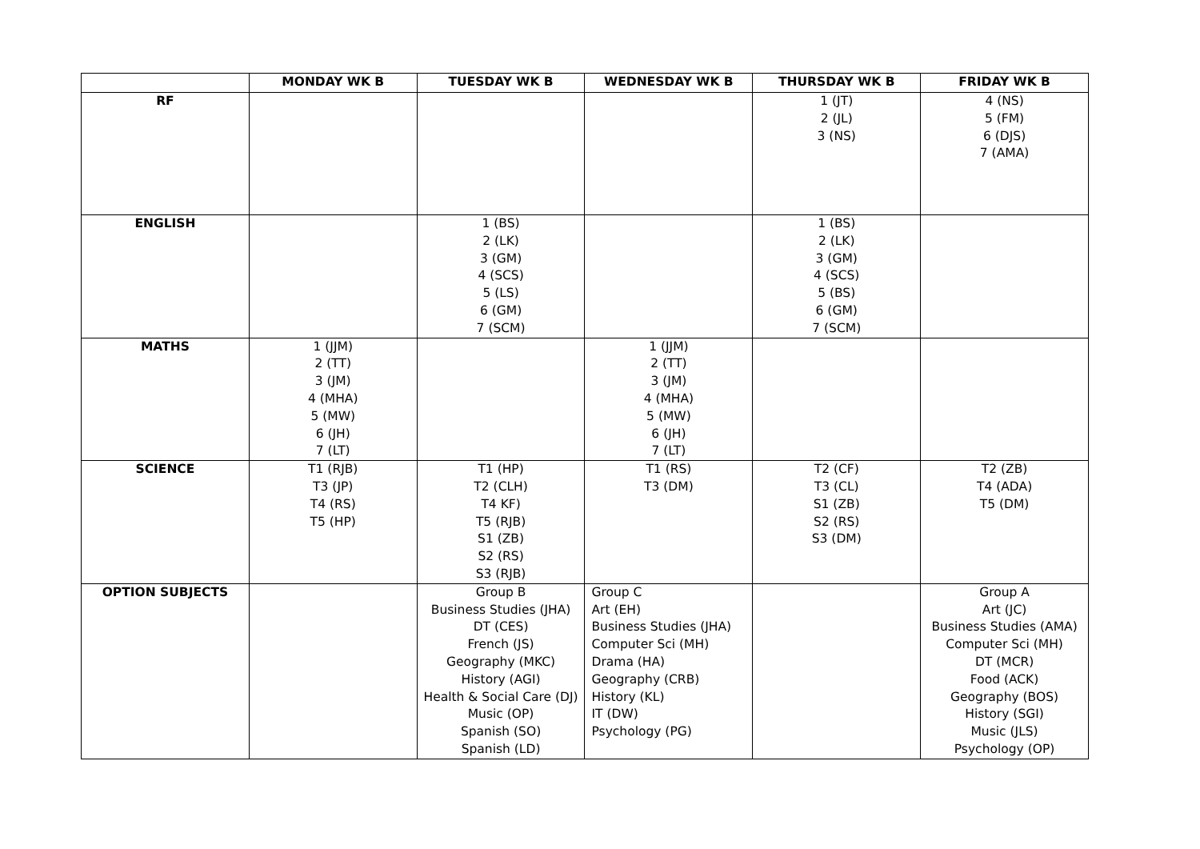| | MONDAY WK B | TUESDAY WK B | WEDNESDAY WK B | THURSDAY WK B | FRIDAY WK B |
| --- | --- | --- | --- | --- | --- |
| RF | | | | 1 (JT) 2 (JL) 3 (NS) | 4 (NS) 5 (FM) 6 (DJS) 7 (AMA) |
| ENGLISH | | 1 (BS) 2 (LK) 3 (GM) 4 (SCS) 5 (LS) 6 (GM) 7 (SCM) | | 1 (BS) 2 (LK) 3 (GM) 4 (SCS) 5 (BS) 6 (GM) 7 (SCM) | |
| MATHS | 1 (JJM) 2 (TT) 3 (JM) 4 (MHA) 5 (MW) 6 (JH) 7 (LT) | | 1 (JJM) 2 (TT) 3 (JM) 4 (MHA) 5 (MW) 6 (JH) 7 (LT) | | |
| SCIENCE | T1 (RJB) T3 (JP) T4 (RS) T5 (HP) | T1 (HP) T2 (CLH) T4 KF) T5 (RJB) S1 (ZB) S2 (RS) S3 (RJB) | T1 (RS) T3 (DM) | T2 (CF) T3 (CL) S1 (ZB) S2 (RS) S3 (DM) | T2 (ZB) T4 (ADA) T5 (DM) |
| OPTION SUBJECTS | | Group B Business Studies (JHA) DT (CES) French (JS) Geography (MKC) History (AGI) Health & Social Care (DJ) Music (OP) Spanish (SO) Spanish (LD) | Group C Art (EH) Business Studies (JHA) Computer Sci (MH) Drama (HA) Geography (CRB) History (KL) IT (DW) Psychology (PG) | | Group A Art (JC) Business Studies (AMA) Computer Sci (MH) DT (MCR) Food (ACK) Geography (BOS) History (SGI) Music (JLS) Psychology (OP) |